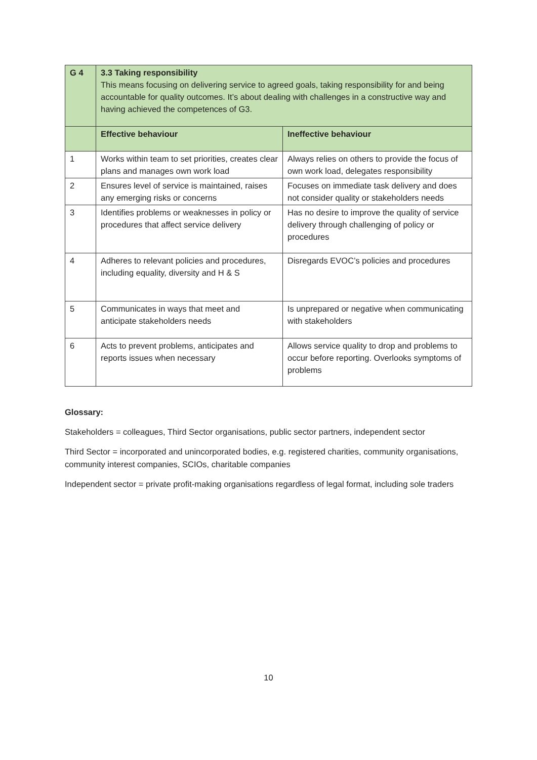| G 4 | 3.3 Taking responsibility This means focusing on delivering service to agreed goals, taking responsibility for and being accountable for quality outcomes. It’s about dealing with challenges in a constructive way and having achieved the competences of G3. | |
| | Effective behaviour | Ineffective behaviour |
| 1 | Works within team to set priorities, creates clear plans and manages own work load | Always relies on others to provide the focus of own work load, delegates responsibility |
| 2 | Ensures level of service is maintained, raises any emerging risks or concerns | Focuses on immediate task delivery and does not consider quality or stakeholders needs |
| 3 | Identifies problems or weaknesses in policy or procedures that affect service delivery | Has no desire to improve the quality of service delivery through challenging of policy or procedures |
| 4 | Adheres to relevant policies and procedures, including equality, diversity and H & S | Disregards EVOC’s policies and procedures |
| 5 | Communicates in ways that meet and anticipate stakeholders needs | Is unprepared or negative when communicating with stakeholders |
| 6 | Acts to prevent problems, anticipates and reports issues when necessary | Allows service quality to drop and problems to occur before reporting. Overlooks symptoms of problems |
Glossary:
Stakeholders = colleagues, Third Sector organisations, public sector partners, independent sector
Third Sector = incorporated and unincorporated bodies, e.g. registered charities, community organisations, community interest companies, SCIOs, charitable companies
Independent sector = private profit-making organisations regardless of legal format, including sole traders
10